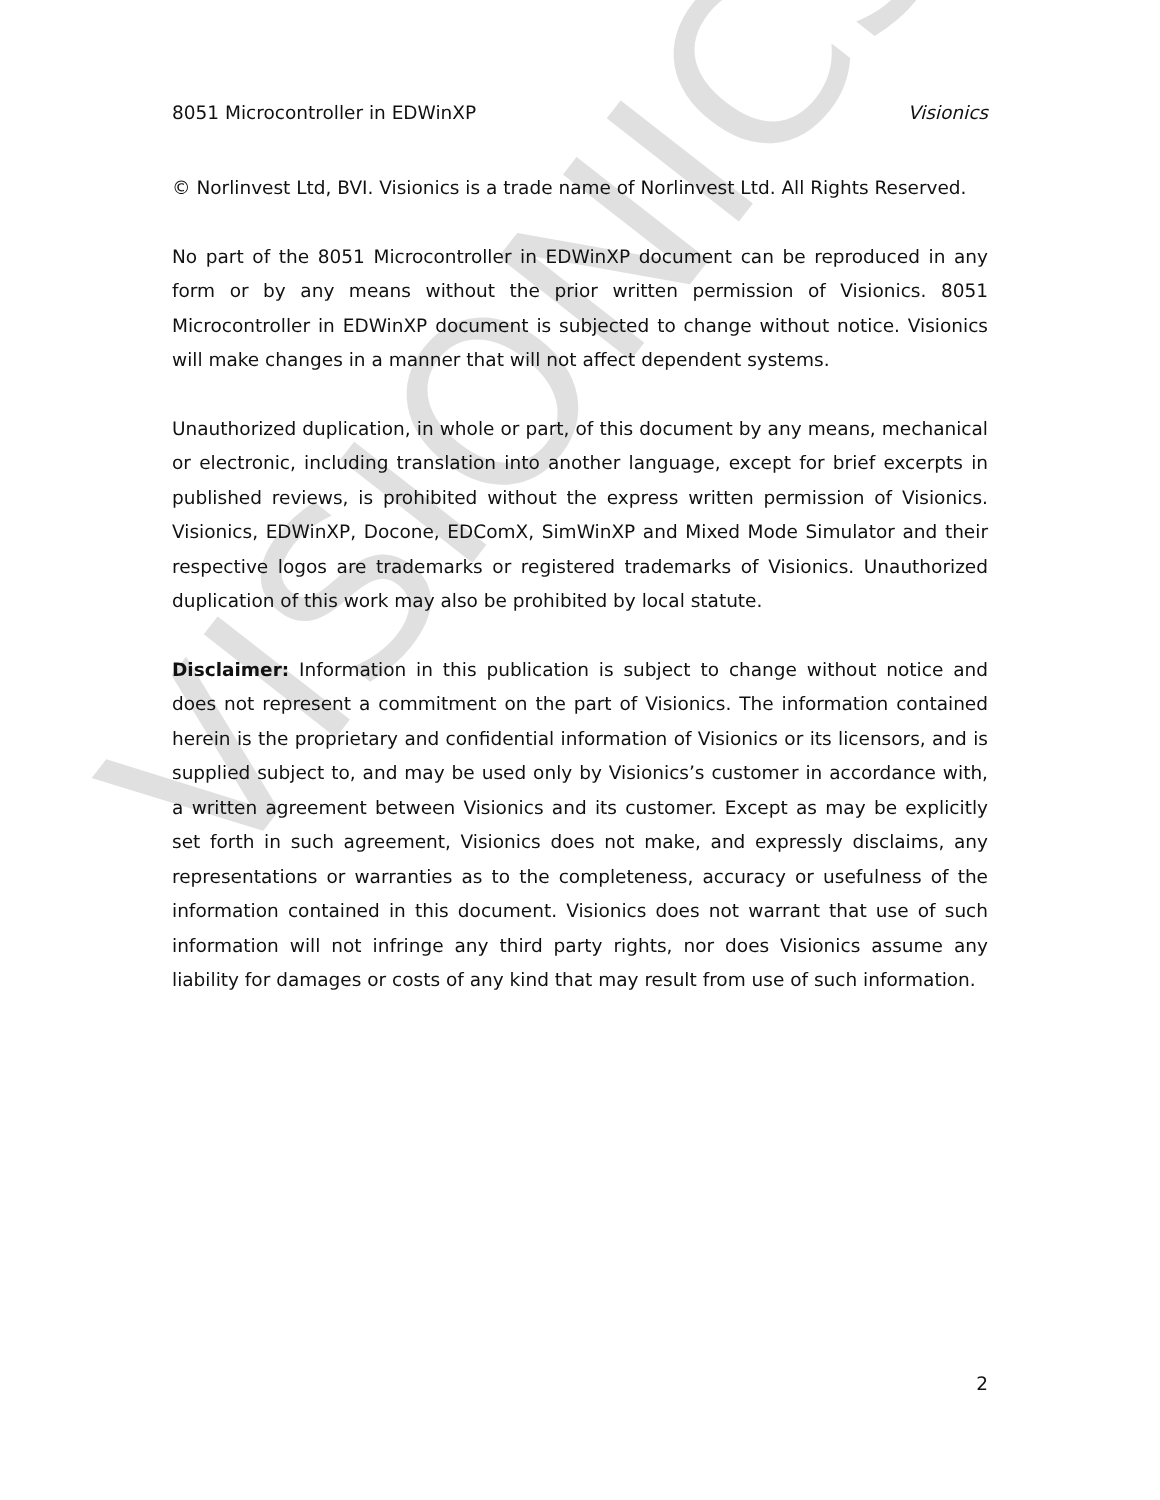VISIONICS
8051 Microcontroller in EDWinXP Visionics
© Norlinvest Ltd, BVI. Visionics is a trade name of Norlinvest Ltd. All Rights Reserved.
No part of the 8051 Microcontroller in EDWinXP document can be reproduced in any form or by any means without the prior written permission of Visionics. 8051 Microcontroller in EDWinXP document is subjected to change without notice. Visionics will make changes in a manner that will not affect dependent systems.
Unauthorized duplication, in whole or part, of this document by any means, mechanical or electronic, including translation into another language, except for brief excerpts in published reviews, is prohibited without the express written permission of Visionics. Visionics, EDWinXP, Docone, EDComX, SimWinXP and Mixed Mode Simulator and their respective logos are trademarks or registered trademarks of Visionics. Unauthorized duplication of this work may also be prohibited by local statute.
Disclaimer: Information in this publication is subject to change without notice and does not represent a commitment on the part of Visionics. The information contained herein is the proprietary and confidential information of Visionics or its licensors, and is supplied subject to, and may be used only by Visionics’s customer in accordance with, a written agreement between Visionics and its customer. Except as may be explicitly set forth in such agreement, Visionics does not make, and expressly disclaims, any representations or warranties as to the completeness, accuracy or usefulness of the information contained in this document. Visionics does not warrant that use of such information will not infringe any third party rights, nor does Visionics assume any liability for damages or costs of any kind that may result from use of such information.
2